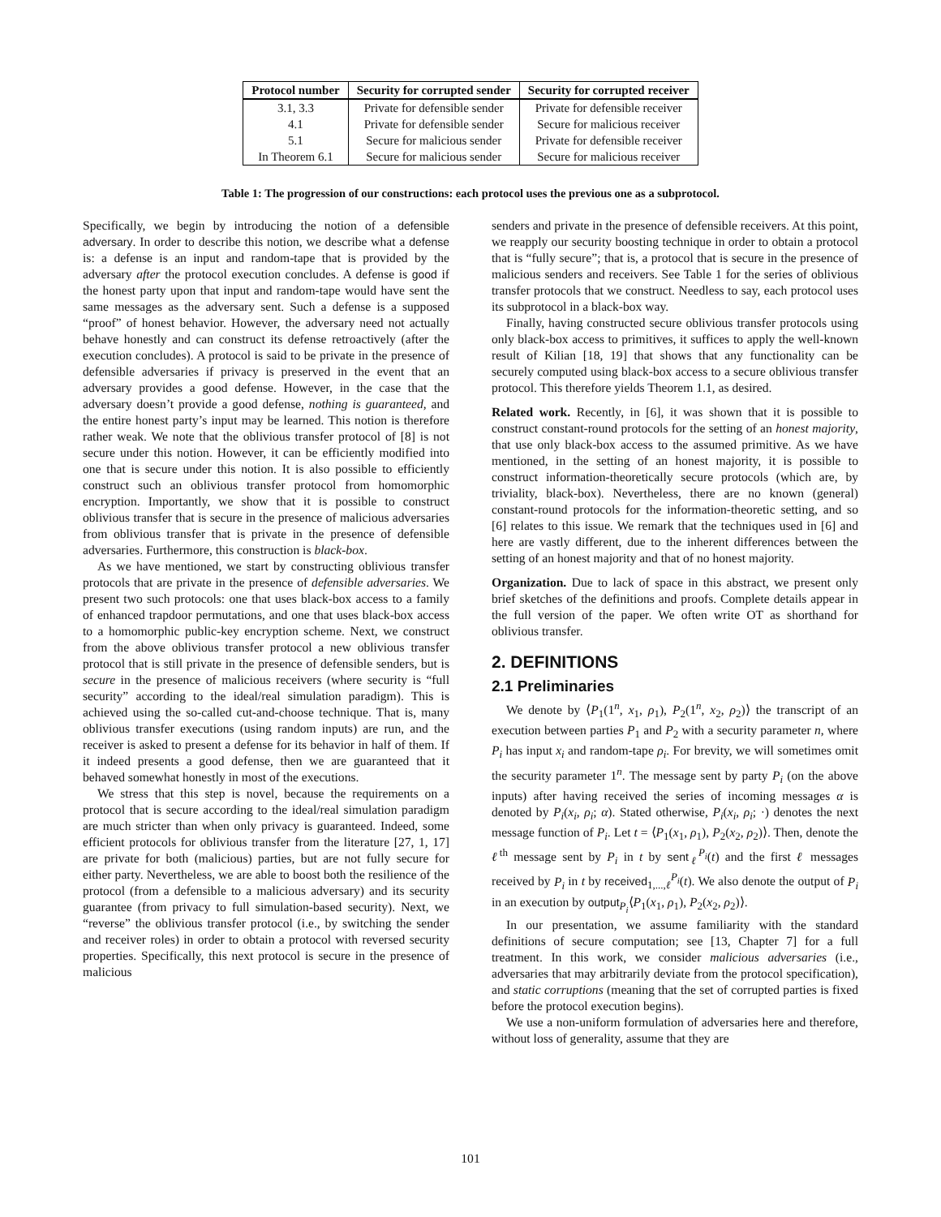| Protocol number | Security for corrupted sender | Security for corrupted receiver |
| --- | --- | --- |
| 3.1, 3.3 | Private for defensible sender | Private for defensible receiver |
| 4.1 | Private for defensible sender | Secure for malicious receiver |
| 5.1 | Secure for malicious sender | Private for defensible receiver |
| In Theorem 6.1 | Secure for malicious sender | Secure for malicious receiver |
Table 1: The progression of our constructions: each protocol uses the previous one as a subprotocol.
Specifically, we begin by introducing the notion of a defensible adversary. In order to describe this notion, we describe what a defense is: a defense is an input and random-tape that is provided by the adversary after the protocol execution concludes. A defense is good if the honest party upon that input and random-tape would have sent the same messages as the adversary sent. Such a defense is a supposed “proof” of honest behavior. However, the adversary need not actually behave honestly and can construct its defense retroactively (after the execution concludes). A protocol is said to be private in the presence of defensible adversaries if privacy is preserved in the event that an adversary provides a good defense. However, in the case that the adversary doesn’t provide a good defense, nothing is guaranteed, and the entire honest party’s input may be learned. This notion is therefore rather weak. We note that the oblivious transfer protocol of [8] is not secure under this notion. However, it can be efficiently modified into one that is secure under this notion. It is also possible to efficiently construct such an oblivious transfer protocol from homomorphic encryption. Importantly, we show that it is possible to construct oblivious transfer that is secure in the presence of malicious adversaries from oblivious transfer that is private in the presence of defensible adversaries. Furthermore, this construction is black-box.
As we have mentioned, we start by constructing oblivious transfer protocols that are private in the presence of defensible adversaries. We present two such protocols: one that uses black-box access to a family of enhanced trapdoor permutations, and one that uses black-box access to a homomorphic public-key encryption scheme. Next, we construct from the above oblivious transfer protocol a new oblivious transfer protocol that is still private in the presence of defensible senders, but is secure in the presence of malicious receivers (where security is “full security” according to the ideal/real simulation paradigm). This is achieved using the so-called cut-and-choose technique. That is, many oblivious transfer executions (using random inputs) are run, and the receiver is asked to present a defense for its behavior in half of them. If it indeed presents a good defense, then we are guaranteed that it behaved somewhat honestly in most of the executions.
We stress that this step is novel, because the requirements on a protocol that is secure according to the ideal/real simulation paradigm are much stricter than when only privacy is guaranteed. Indeed, some efficient protocols for oblivious transfer from the literature [27, 1, 17] are private for both (malicious) parties, but are not fully secure for either party. Nevertheless, we are able to boost both the resilience of the protocol (from a defensible to a malicious adversary) and its security guarantee (from privacy to full simulation-based security). Next, we “reverse” the oblivious transfer protocol (i.e., by switching the sender and receiver roles) in order to obtain a protocol with reversed security properties. Specifically, this next protocol is secure in the presence of malicious
senders and private in the presence of defensible receivers. At this point, we reapply our security boosting technique in order to obtain a protocol that is “fully secure”; that is, a protocol that is secure in the presence of malicious senders and receivers. See Table 1 for the series of oblivious transfer protocols that we construct. Needless to say, each protocol uses its subprotocol in a black-box way.
Finally, having constructed secure oblivious transfer protocols using only black-box access to primitives, it suffices to apply the well-known result of Kilian [18, 19] that shows that any functionality can be securely computed using black-box access to a secure oblivious transfer protocol. This therefore yields Theorem 1.1, as desired.
Related work. Recently, in [6], it was shown that it is possible to construct constant-round protocols for the setting of an honest majority, that use only black-box access to the assumed primitive. As we have mentioned, in the setting of an honest majority, it is possible to construct information-theoretically secure protocols (which are, by triviality, black-box). Nevertheless, there are no known (general) constant-round protocols for the information-theoretic setting, and so [6] relates to this issue. We remark that the techniques used in [6] and here are vastly different, due to the inherent differences between the setting of an honest majority and that of no honest majority.
Organization. Due to lack of space in this abstract, we present only brief sketches of the definitions and proofs. Complete details appear in the full version of the paper. We often write OT as shorthand for oblivious transfer.
2. DEFINITIONS
2.1 Preliminaries
We denote by ⟨P<sub>1</sub>(1<sup>n</sup>, x<sub>1</sub>, ρ<sub>1</sub>), P<sub>2</sub>(1<sup>n</sup>, x<sub>2</sub>, ρ<sub>2</sub>)⟩ the transcript of an execution between parties P<sub>1</sub> and P<sub>2</sub> with a security parameter n, where P<sub>i</sub> has input x<sub>i</sub> and random-tape ρ<sub>i</sub>. For brevity, we will sometimes omit the security parameter 1<sup>n</sup>. The message sent by party P<sub>i</sub> (on the above inputs) after having received the series of incoming messages α is denoted by P<sub>i</sub>(x<sub>i</sub>, ρ<sub>i</sub>; α). Stated otherwise, P<sub>i</sub>(x<sub>i</sub>, ρ<sub>i</sub>; ·) denotes the next message function of P<sub>i</sub>. Let t = ⟨P<sub>1</sub>(x<sub>1</sub>, ρ<sub>1</sub>), P<sub>2</sub>(x<sub>2</sub>, ρ<sub>2</sub>)⟩. Then, denote the ℓ<sup>th</sup> message sent by P<sub>i</sub> in t by sent<sub>ℓ</sub><sup>P<sub>i</sub></sup>(t) and the first ℓ messages received by P<sub>i</sub> in t by received<sub>1,...,ℓ</sub><sup>P<sub>i</sub></sup>(t). We also denote the output of P<sub>i</sub> in an execution by output<sub>P<sub>i</sub></sub>⟨P<sub>1</sub>(x<sub>1</sub>, ρ<sub>1</sub>), P<sub>2</sub>(x<sub>2</sub>, ρ<sub>2</sub>)⟩.
In our presentation, we assume familiarity with the standard definitions of secure computation; see [13, Chapter 7] for a full treatment. In this work, we consider malicious adversaries (i.e., adversaries that may arbitrarily deviate from the protocol specification), and static corruptions (meaning that the set of corrupted parties is fixed before the protocol execution begins).
We use a non-uniform formulation of adversaries here and therefore, without loss of generality, assume that they are
101